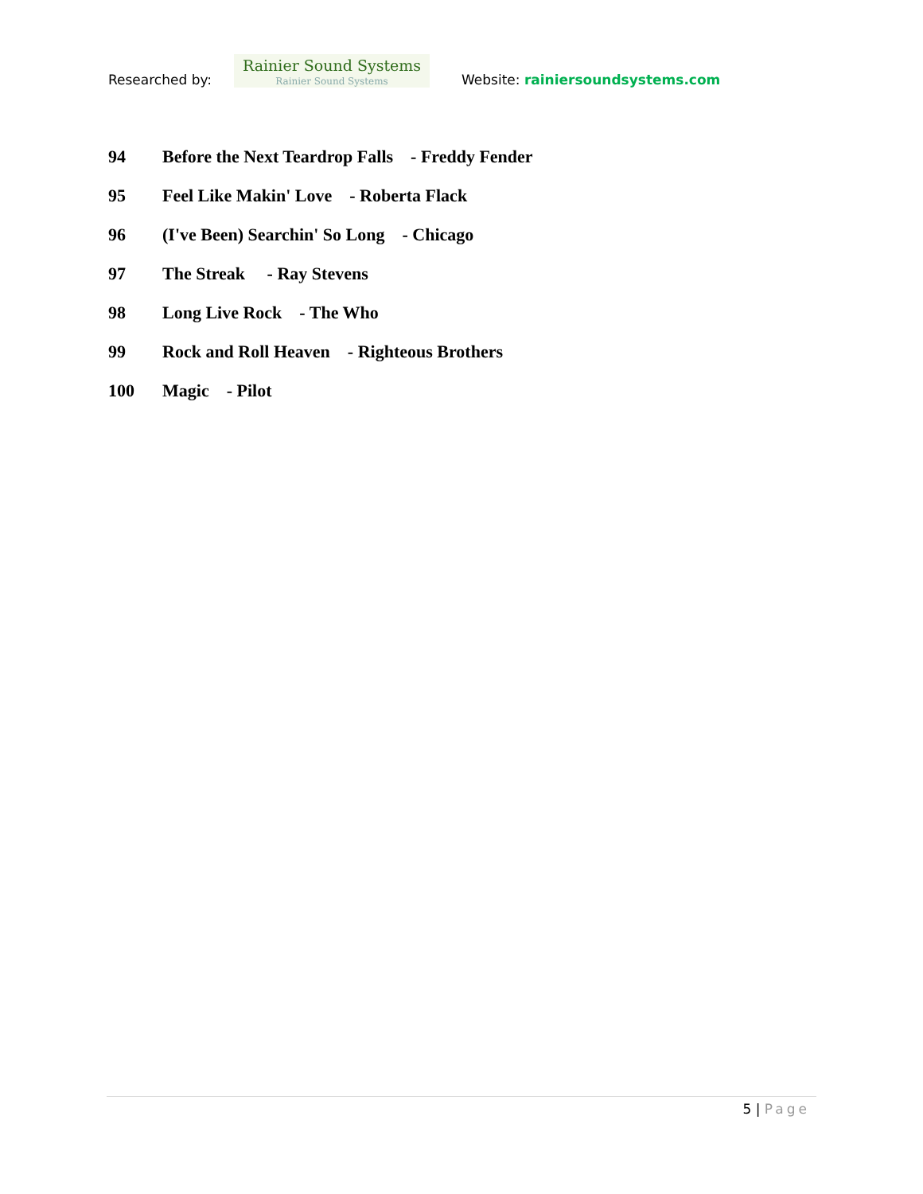Researched by:
Rainier Sound Systems
Rainier Sound Systems
Website: rainiersoundsystems.com
94 Before the Next Teardrop Falls - Freddy Fender
95 Feel Like Makin' Love - Roberta Flack
96 (I've Been) Searchin' So Long - Chicago
97 The Streak - Ray Stevens
98 Long Live Rock - The Who
99 Rock and Roll Heaven - Righteous Brothers
100 Magic - Pilot
5 | Page